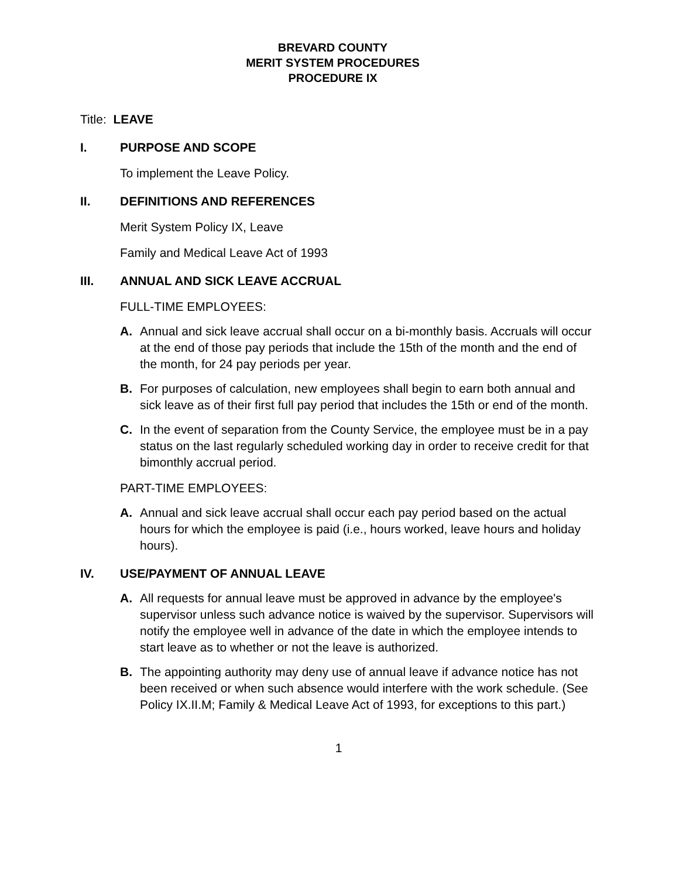BREVARD COUNTY
MERIT SYSTEM PROCEDURES
PROCEDURE IX
Title: LEAVE
I. PURPOSE AND SCOPE
To implement the Leave Policy.
II. DEFINITIONS AND REFERENCES
Merit System Policy IX, Leave
Family and Medical Leave Act of 1993
III. ANNUAL AND SICK LEAVE ACCRUAL
FULL-TIME EMPLOYEES:
A. Annual and sick leave accrual shall occur on a bi-monthly basis. Accruals will occur at the end of those pay periods that include the 15th of the month and the end of the month, for 24 pay periods per year.
B. For purposes of calculation, new employees shall begin to earn both annual and sick leave as of their first full pay period that includes the 15th or end of the month.
C. In the event of separation from the County Service, the employee must be in a pay status on the last regularly scheduled working day in order to receive credit for that bimonthly accrual period.
PART-TIME EMPLOYEES:
A. Annual and sick leave accrual shall occur each pay period based on the actual hours for which the employee is paid (i.e., hours worked, leave hours and holiday hours).
IV. USE/PAYMENT OF ANNUAL LEAVE
A. All requests for annual leave must be approved in advance by the employee's supervisor unless such advance notice is waived by the supervisor. Supervisors will notify the employee well in advance of the date in which the employee intends to start leave as to whether or not the leave is authorized.
B. The appointing authority may deny use of annual leave if advance notice has not been received or when such absence would interfere with the work schedule. (See Policy IX.II.M; Family & Medical Leave Act of 1993, for exceptions to this part.)
1